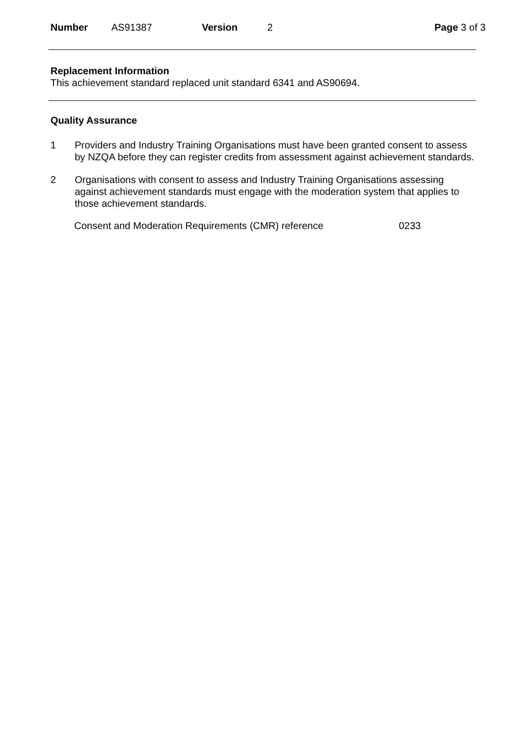Number AS91387 Version 2 Page 3 of 3
Replacement Information
This achievement standard replaced unit standard 6341 and AS90694.
Quality Assurance
1 Providers and Industry Training Organisations must have been granted consent to assess by NZQA before they can register credits from assessment against achievement standards.
2 Organisations with consent to assess and Industry Training Organisations assessing against achievement standards must engage with the moderation system that applies to those achievement standards.
Consent and Moderation Requirements (CMR) reference 0233